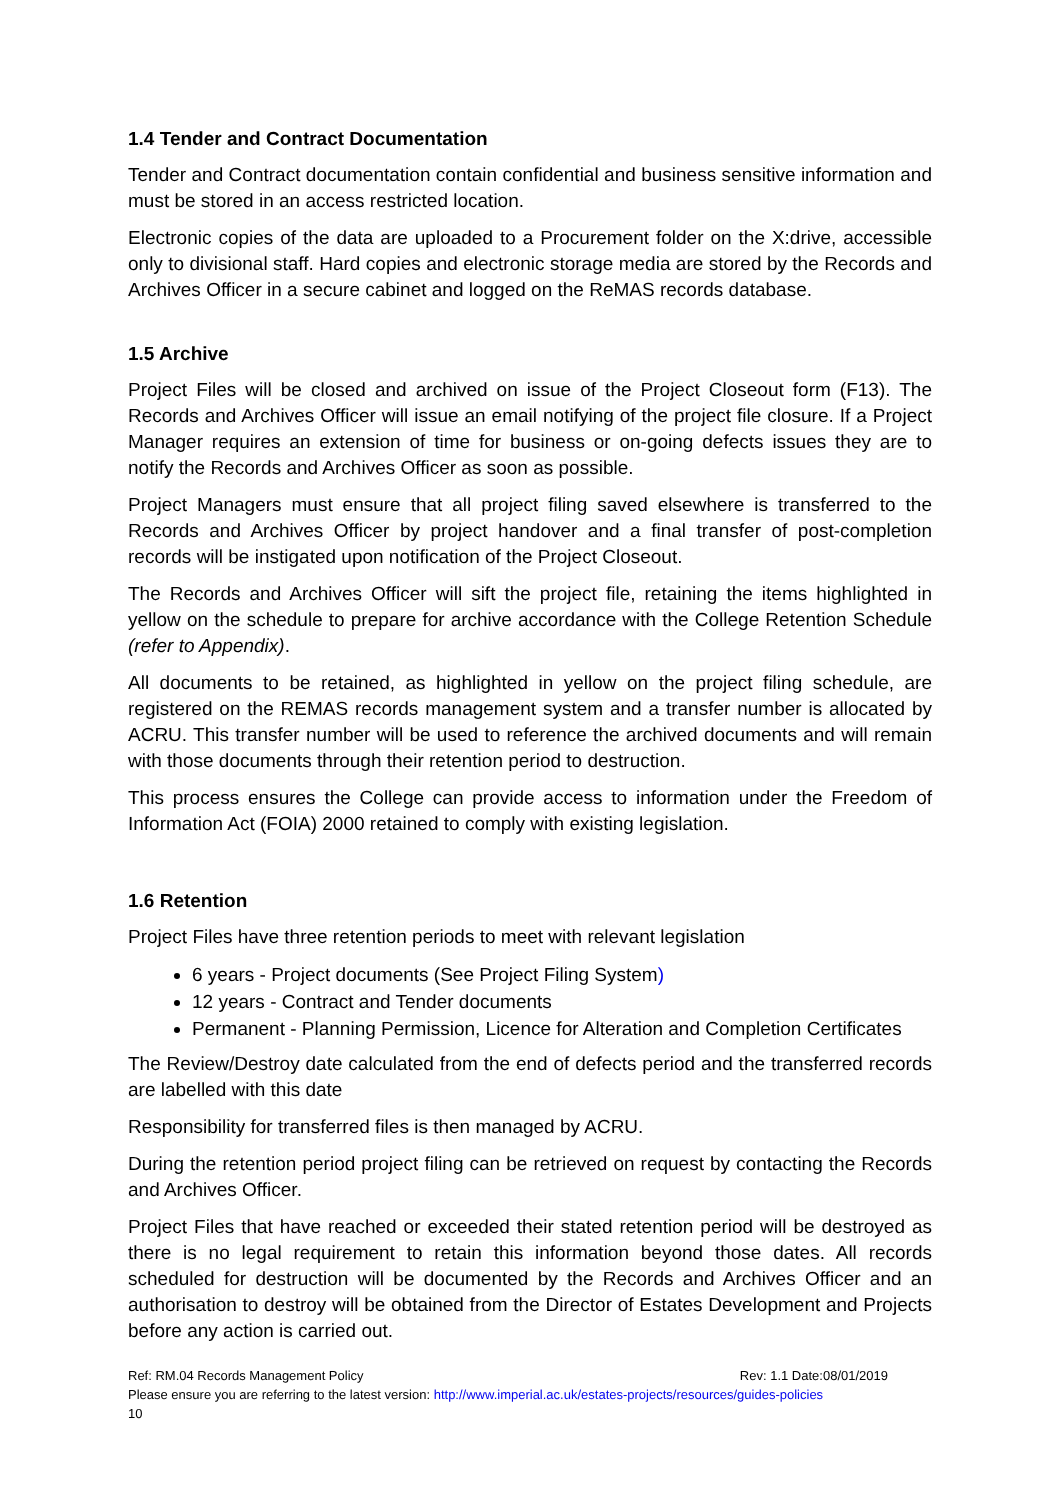1.4 Tender and Contract Documentation
Tender and Contract documentation contain confidential and business sensitive information and must be stored in an access restricted location.
Electronic copies of the data are uploaded to a Procurement folder on the X:drive, accessible only to divisional staff. Hard copies and electronic storage media are stored by the Records and Archives Officer in a secure cabinet and logged on the ReMAS records database.
1.5 Archive
Project Files will be closed and archived on issue of the Project Closeout form (F13). The Records and Archives Officer will issue an email notifying of the project file closure. If a Project Manager requires an extension of time for business or on-going defects issues they are to notify the Records and Archives Officer as soon as possible.
Project Managers must ensure that all project filing saved elsewhere is transferred to the Records and Archives Officer by project handover and a final transfer of post-completion records will be instigated upon notification of the Project Closeout.
The Records and Archives Officer will sift the project file, retaining the items highlighted in yellow on the schedule to prepare for archive accordance with the College Retention Schedule (refer to Appendix).
All documents to be retained, as highlighted in yellow on the project filing schedule, are registered on the REMAS records management system and a transfer number is allocated by ACRU. This transfer number will be used to reference the archived documents and will remain with those documents through their retention period to destruction.
This process ensures the College can provide access to information under the Freedom of Information Act (FOIA) 2000 retained to comply with existing legislation.
1.6 Retention
Project Files have three retention periods to meet with relevant legislation
6 years - Project documents (See Project Filing System)
12 years - Contract and Tender documents
Permanent - Planning Permission, Licence for Alteration and Completion Certificates
The Review/Destroy date calculated from the end of defects period and the transferred records are labelled with this date
Responsibility for transferred files is then managed by ACRU.
During the retention period project filing can be retrieved on request by contacting the Records and Archives Officer.
Project Files that have reached or exceeded their stated retention period will be destroyed as there is no legal requirement to retain this information beyond those dates. All records scheduled for destruction will be documented by the Records and Archives Officer and an authorisation to destroy will be obtained from the Director of Estates Development and Projects before any action is carried out.
Ref: RM.04 Records Management Policy Rev: 1.1 Date:08/01/2019
Please ensure you are referring to the latest version: http://www.imperial.ac.uk/estates-projects/resources/guides-policies
10